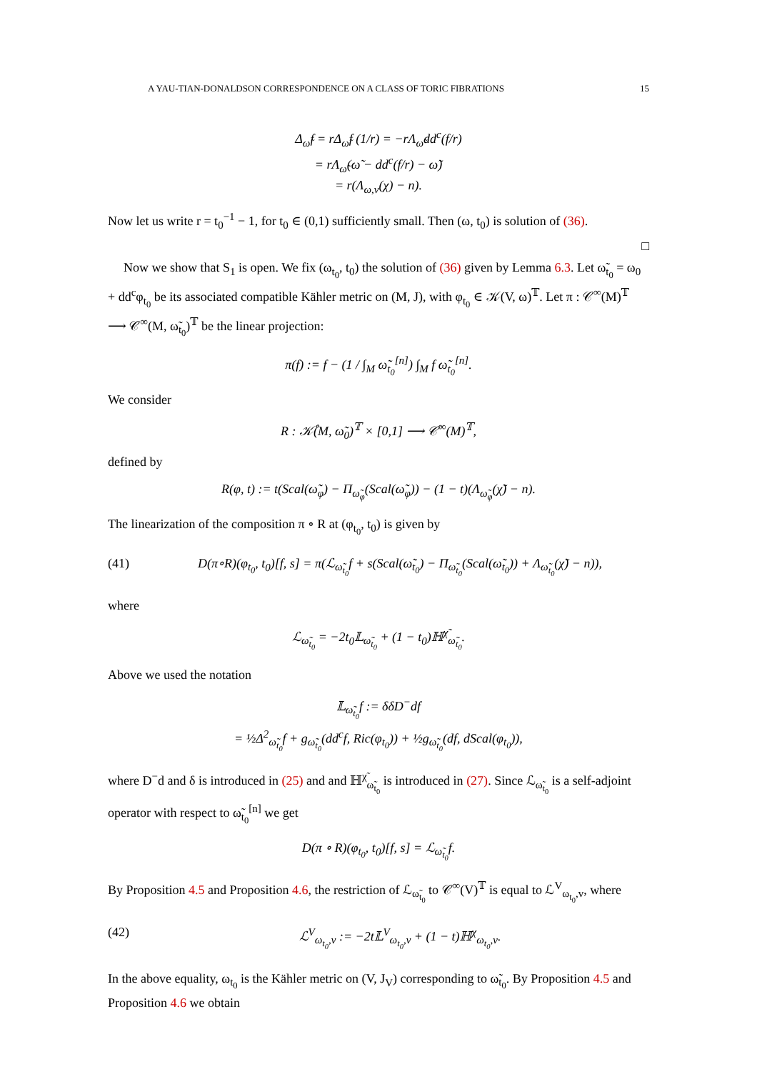A YAU-TIAN-DONALDSON CORRESPONDENCE ON A CLASS OF TORIC FIBRATIONS 15
Δ<sub>ω̃</sub>f = rΔ<sub>ω̃</sub>f (1/r) = −rΛ<sub>ω̃</sub>dd<sup>c</sup>(f/r)
= rΛ<sub>ω̃</sub>(ω̃ − dd<sup>c</sup>(f/r) − ω̃)
= r(Λ<sub>ω,v</sub>(χ) − n).
Now let us write r = t<sub>0</sub><sup>−1</sup> − 1, for t<sub>0</sub> ∈ (0,1) sufficiently small. Then (ω, t<sub>0</sub>) is solution of (36).
□
Now we show that S<sub>1</sub> is open. We fix (ω<sub>t<sub>0</sub></sub>, t<sub>0</sub>) the solution of (36) given by Lemma 6.3. Let ω̃<sub>t<sub>0</sub></sub> = ω<sub>0</sub> + dd<sup>c</sup>φ<sub>t<sub>0</sub></sub> be its associated compatible Kähler metric on (M, J), with φ<sub>t<sub>0</sub></sub> ∈ 𝒦(V, ω)<sup>𝕋</sup>. Let π : 𝒞<sup>∞</sup>(M)<sup>𝕋</sup> ⟶ 𝒞<sup>∞</sup>(M, ω̃<sub>t<sub>0</sub></sub>)<sup>𝕋</sup> be the linear projection:
π(f) := f − (1 / ∫<sub>M</sub> ω̃<sub>t<sub>0</sub></sub><sup>[n]</sup>) ∫<sub>M</sub> f ω̃<sub>t<sub>0</sub></sub><sup>[n]</sup>.
We consider
R : 𝒦̊(M, ω̃<sub>0</sub>)<sup>𝕋</sup> × [0,1] ⟶ 𝒞<sup>∞</sup>(M)<sup>𝕋</sup>,
defined by
R(φ, t) := t(Scal(ω̃<sub>φ</sub>) − Π<sub>ω̃<sub>φ</sub></sub>(Scal(ω̃<sub>φ</sub>)) − (1 − t)(Λ<sub>ω̃<sub>φ</sub></sub>(χ̃) − n).
The linearization of the composition π ∘ R at (φ<sub>t<sub>0</sub></sub>, t<sub>0</sub>) is given by
(41) D(π∘R)(φ<sub>t<sub>0</sub></sub>, t<sub>0</sub>)[f, s] = π(ℒ<sub>ω̃<sub>t<sub>0</sub></sub></sub>f + s(Scal(ω̃<sub>t<sub>0</sub></sub>) − Π<sub>ω̃<sub>t<sub>0</sub></sub></sub>(Scal(ω̃<sub>t<sub>0</sub></sub>)) + Λ<sub>ω̃<sub>t<sub>0</sub></sub></sub>(χ̃) − n)),
where
ℒ<sub>ω̃<sub>t<sub>0</sub></sub></sub> = −2t<sub>0</sub>𝕃<sub>ω̃<sub>t<sub>0</sub></sub></sub> + (1 − t<sub>0</sub>)ℍ<sup>χ̃</sup><sub>ω̃<sub>t<sub>0</sub></sub></sub>.
Above we used the notation
𝕃<sub>ω̃<sub>t<sub>0</sub></sub></sub>f := δδD<sup>−</sup>df
= ½Δ<sup>2</sup><sub>ω̃<sub>t<sub>0</sub></sub></sub>f + g<sub>ω̃<sub>t<sub>0</sub></sub></sub>(dd<sup>c</sup>f, Ric(φ<sub>t<sub>0</sub></sub>)) + ½g<sub>ω̃<sub>t<sub>0</sub></sub></sub>(df, dScal(φ<sub>t<sub>0</sub></sub>)),
where D<sup>−</sup>d and δ is introduced in (25) and and ℍ<sup>χ̃</sup><sub>ω̃<sub>t<sub>0</sub></sub></sub> is introduced in (27). Since ℒ<sub>ω̃<sub>t<sub>0</sub></sub></sub> is a self-adjoint operator with respect to ω̃<sub>t<sub>0</sub></sub><sup>[n]</sup> we get
D(π ∘ R)(φ<sub>t<sub>0</sub></sub>, t<sub>0</sub>)[f, s] = ℒ<sub>ω̃<sub>t<sub>0</sub></sub></sub>f.
By Proposition 4.5 and Proposition 4.6, the restriction of ℒ<sub>ω̃<sub>t<sub>0</sub></sub></sub> to 𝒞<sup>∞</sup>(V)<sup>𝕋</sup> is equal to ℒ<sup>V</sup><sub>ω<sub>t<sub>0</sub></sub>,v</sub>, where
(42) ℒ<sup>V</sup><sub>ω<sub>t<sub>0</sub></sub>,v</sub> := −2t𝕃<sup>V</sup><sub>ω<sub>t<sub>0</sub></sub>,v</sub> + (1 − t)ℍ<sup>χ</sup><sub>ω<sub>t<sub>0</sub></sub>,v</sub>.
In the above equality, ω<sub>t<sub>0</sub></sub> is the Kähler metric on (V, J<sub>V</sub>) corresponding to ω̃<sub>t<sub>0</sub></sub>. By Proposition 4.5 and Proposition 4.6 we obtain